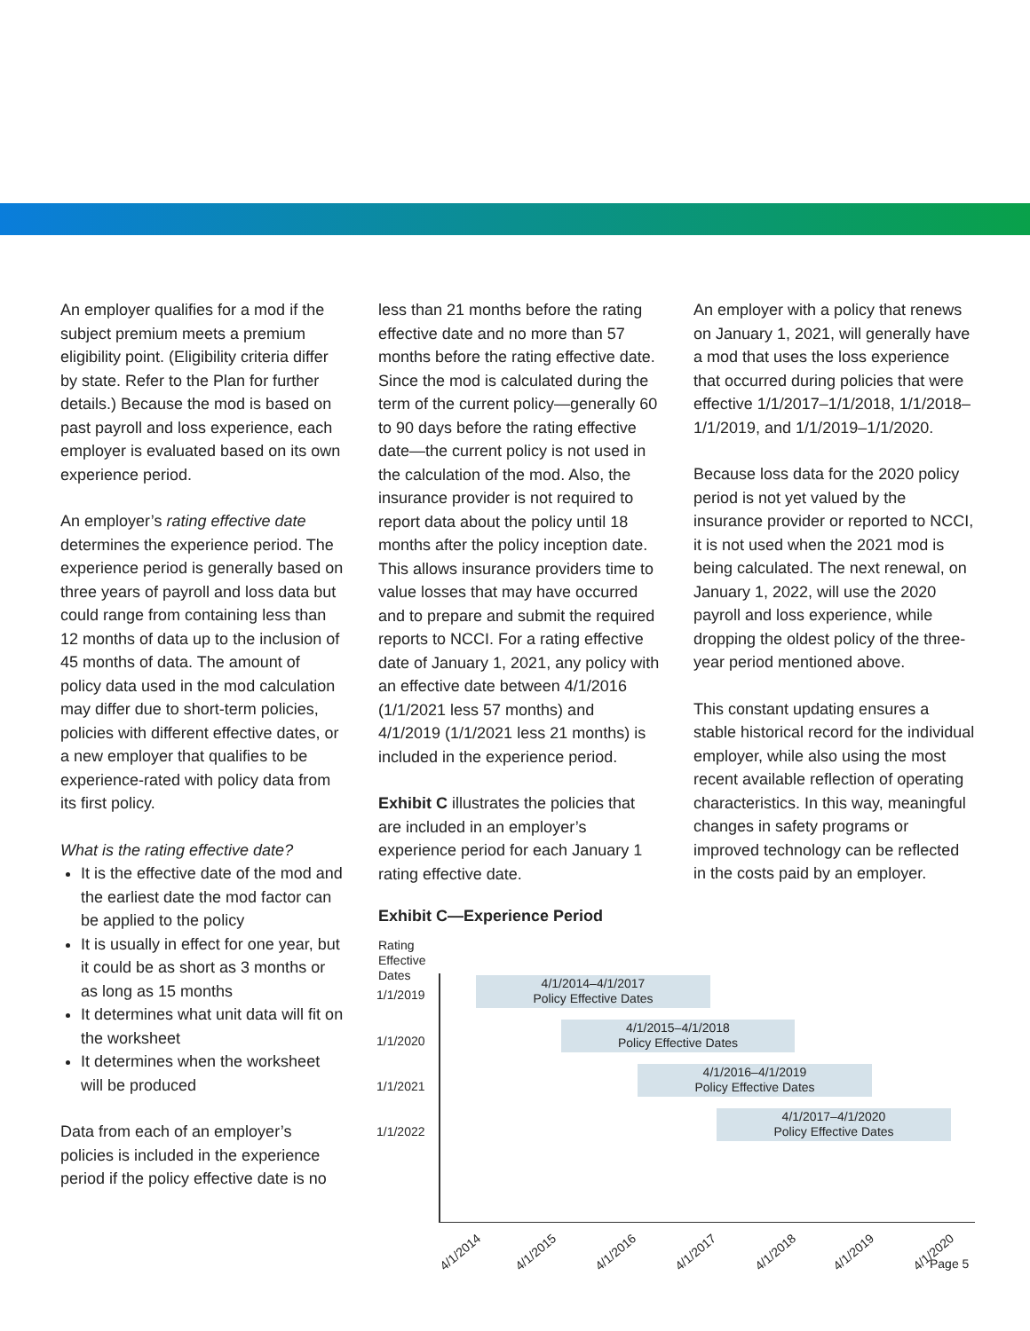An employer qualifies for a mod if the subject premium meets a premium eligibility point. (Eligibility criteria differ by state. Refer to the Plan for further details.) Because the mod is based on past payroll and loss experience, each employer is evaluated based on its own experience period.
An employer’s rating effective date determines the experience period. The experience period is generally based on three years of payroll and loss data but could range from containing less than 12 months of data up to the inclusion of 45 months of data. The amount of policy data used in the mod calculation may differ due to short-term policies, policies with different effective dates, or a new employer that qualifies to be experience-rated with policy data from its first policy.
What is the rating effective date?
It is the effective date of the mod and the earliest date the mod factor can be applied to the policy
It is usually in effect for one year, but it could be as short as 3 months or as long as 15 months
It determines what unit data will fit on the worksheet
It determines when the worksheet will be produced
Data from each of an employer’s policies is included in the experience period if the policy effective date is no
less than 21 months before the rating effective date and no more than 57 months before the rating effective date. Since the mod is calculated during the term of the current policy—generally 60 to 90 days before the rating effective date—the current policy is not used in the calculation of the mod. Also, the insurance provider is not required to report data about the policy until 18 months after the policy inception date. This allows insurance providers time to value losses that may have occurred and to prepare and submit the required reports to NCCI. For a rating effective date of January 1, 2021, any policy with an effective date between 4/1/2016 (1/1/2021 less 57 months) and 4/1/2019 (1/1/2021 less 21 months) is included in the experience period.
Exhibit C illustrates the policies that are included in an employer’s experience period for each January 1 rating effective date.
An employer with a policy that renews on January 1, 2021, will generally have a mod that uses the loss experience that occurred during policies that were effective 1/1/2017–1/1/2018, 1/1/2018–1/1/2019, and 1/1/2019–1/1/2020.
Because loss data for the 2020 policy period is not yet valued by the insurance provider or reported to NCCI, it is not used when the 2021 mod is being calculated. The next renewal, on January 1, 2022, will use the 2020 payroll and loss experience, while dropping the oldest policy of the three-year period mentioned above.
This constant updating ensures a stable historical record for the individual employer, while also using the most recent available reflection of operating characteristics. In this way, meaningful changes in safety programs or improved technology can be reflected in the costs paid by an employer.
Exhibit C—Experience Period
Rating
Effective
Dates
1/1/2019
4/1/2014–4/1/2017
Policy Effective Dates
1/1/2020
4/1/2015–4/1/2018
Policy Effective Dates
1/1/2021
4/1/2016–4/1/2019
Policy Effective Dates
1/1/2022
4/1/2017–4/1/2020
Policy Effective Dates
4/1/2014 4/1/2015 4/1/2016 4/1/2017 4/1/2018 4/1/2019 4/1/2020
Page 5